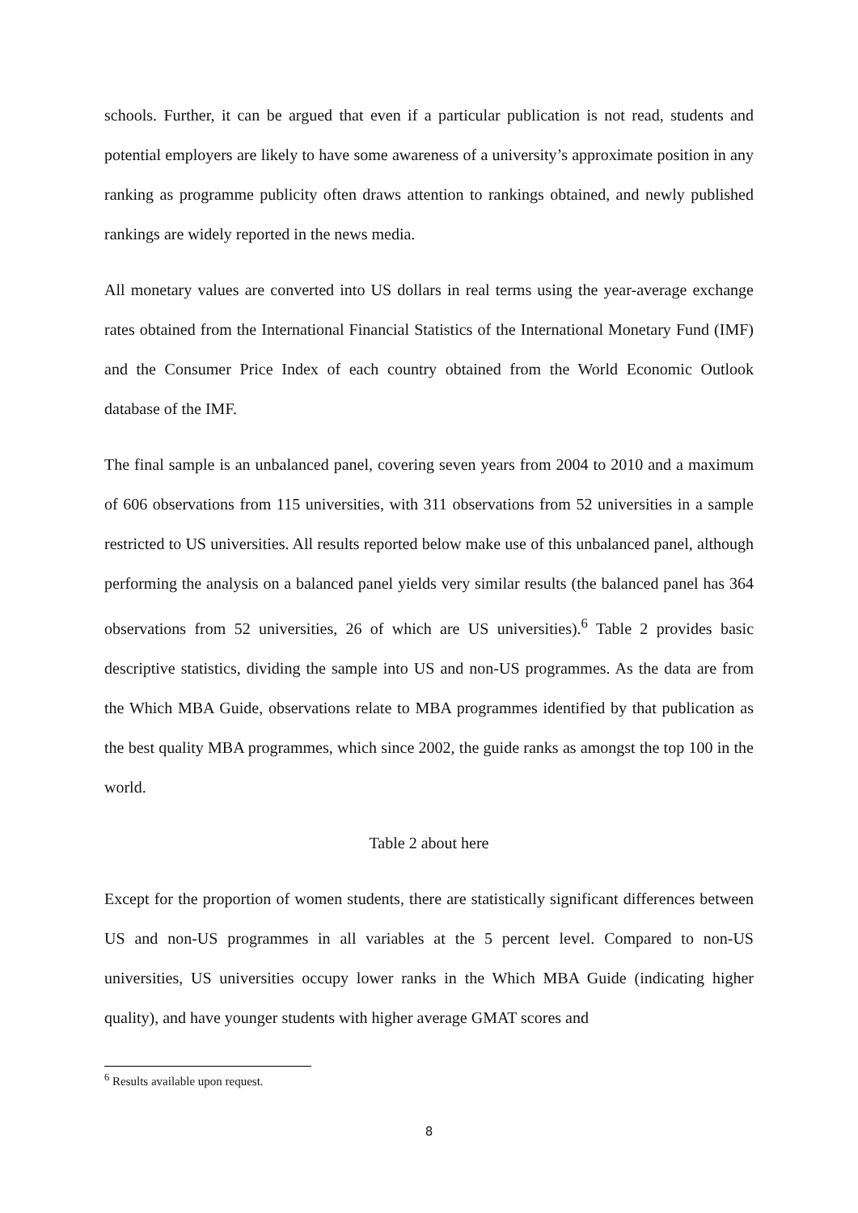schools. Further, it can be argued that even if a particular publication is not read, students and potential employers are likely to have some awareness of a university’s approximate position in any ranking as programme publicity often draws attention to rankings obtained, and newly published rankings are widely reported in the news media.
All monetary values are converted into US dollars in real terms using the year-average exchange rates obtained from the International Financial Statistics of the International Monetary Fund (IMF) and the Consumer Price Index of each country obtained from the World Economic Outlook database of the IMF.
The final sample is an unbalanced panel, covering seven years from 2004 to 2010 and a maximum of 606 observations from 115 universities, with 311 observations from 52 universities in a sample restricted to US universities. All results reported below make use of this unbalanced panel, although performing the analysis on a balanced panel yields very similar results (the balanced panel has 364 observations from 52 universities, 26 of which are US universities).<sup>6</sup> Table 2 provides basic descriptive statistics, dividing the sample into US and non-US programmes. As the data are from the Which MBA Guide, observations relate to MBA programmes identified by that publication as the best quality MBA programmes, which since 2002, the guide ranks as amongst the top 100 in the world.
Table 2 about here
Except for the proportion of women students, there are statistically significant differences between US and non-US programmes in all variables at the 5 percent level. Compared to non-US universities, US universities occupy lower ranks in the Which MBA Guide (indicating higher quality), and have younger students with higher average GMAT scores and
<sup>6</sup> Results available upon request.
8